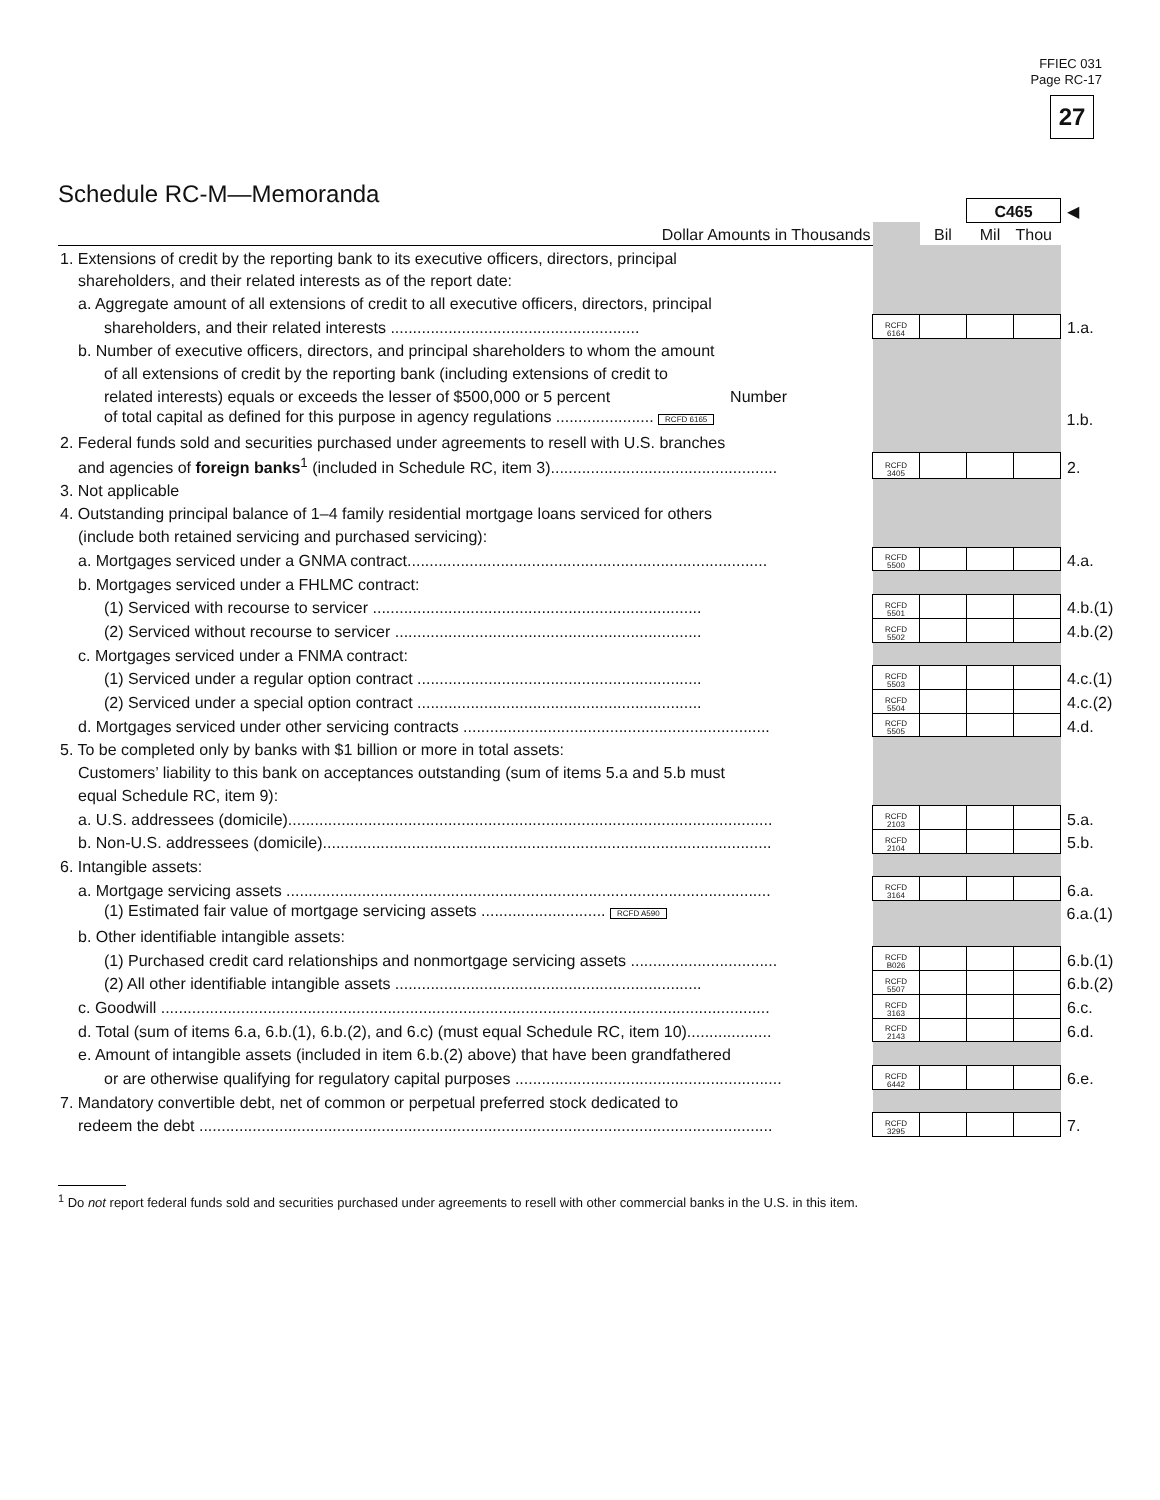FFIEC 031
Page RC-17
27
Schedule RC-M—Memoranda
| | | | C465 | | ◀ |
| Dollar Amounts in Thousands | | Bil | Mil | Thou | |
| 1. Extensions of credit by the reporting bank to its executive officers, directors, principal | | | | | |
| shareholders, and their related interests as of the report date: | | | | | |
| a. Aggregate amount of all extensions of credit to all executive officers, directors, principal | | | | | |
| shareholders, and their related interests ........................................................ | RCFD 6164 | | | | 1.a. |
| b. Number of executive officers, directors, and principal shareholders to whom the amount | | | | | |
| of all extensions of credit by the reporting bank (including extensions of credit to | | | | | |
| related interests) equals or exceeds the lesser of $500,000 or 5 percent Number | | | | | |
| of total capital as defined for this purpose in agency regulations ...................... RCFD 6165 | | | | | 1.b. |
| 2. Federal funds sold and securities purchased under agreements to resell with U.S. branches | | | | | |
| and agencies of foreign banks<sup>1</sup> (included in Schedule RC, item 3)................................................... | RCFD 3405 | | | | 2. |
| 3. Not applicable | | | | | |
| 4. Outstanding principal balance of 1–4 family residential mortgage loans serviced for others | | | | | |
| (include both retained servicing and purchased servicing): | | | | | |
| a. Mortgages serviced under a GNMA contract................................................................................. | RCFD 5500 | | | | 4.a. |
| b. Mortgages serviced under a FHLMC contract: | | | | | |
| (1) Serviced with recourse to servicer .......................................................................... | RCFD 5501 | | | | 4.b.(1) |
| (2) Serviced without recourse to servicer ..................................................................... | RCFD 5502 | | | | 4.b.(2) |
| c. Mortgages serviced under a FNMA contract: | | | | | |
| (1) Serviced under a regular option contract ................................................................ | RCFD 5503 | | | | 4.c.(1) |
| (2) Serviced under a special option contract ................................................................ | RCFD 5504 | | | | 4.c.(2) |
| d. Mortgages serviced under other servicing contracts ..................................................................... | RCFD 5505 | | | | 4.d. |
| 5. To be completed only by banks with $1 billion or more in total assets: | | | | | |
| Customers’ liability to this bank on acceptances outstanding (sum of items 5.a and 5.b must | | | | | |
| equal Schedule RC, item 9): | | | | | |
| a. U.S. addressees (domicile)............................................................................................................. | RCFD 2103 | | | | 5.a. |
| b. Non-U.S. addressees (domicile)..................................................................................................... | RCFD 2104 | | | | 5.b. |
| 6. Intangible assets: | | | | | |
| a. Mortgage servicing assets ............................................................................................................. | RCFD 3164 | | | | 6.a. |
| (1) Estimated fair value of mortgage servicing assets ............................ RCFD A590 | | | | | 6.a.(1) |
| b. Other identifiable intangible assets: | | | | | |
| (1) Purchased credit card relationships and nonmortgage servicing assets ................................. | RCFD B026 | | | | 6.b.(1) |
| (2) All other identifiable intangible assets ..................................................................... | RCFD 5507 | | | | 6.b.(2) |
| c. Goodwill ......................................................................................................................................... | RCFD 3163 | | | | 6.c. |
| d. Total (sum of items 6.a, 6.b.(1), 6.b.(2), and 6.c) (must equal Schedule RC, item 10)................... | RCFD 2143 | | | | 6.d. |
| e. Amount of intangible assets (included in item 6.b.(2) above) that have been grandfathered | | | | | |
| or are otherwise qualifying for regulatory capital purposes ............................................................ | RCFD 6442 | | | | 6.e. |
| 7. Mandatory convertible debt, net of common or perpetual preferred stock dedicated to | | | | | |
| redeem the debt ................................................................................................................................. | RCFD 3295 | | | | 7. |
<sup>1</sup> Do not report federal funds sold and securities purchased under agreements to resell with other commercial banks in the U.S. in this item.